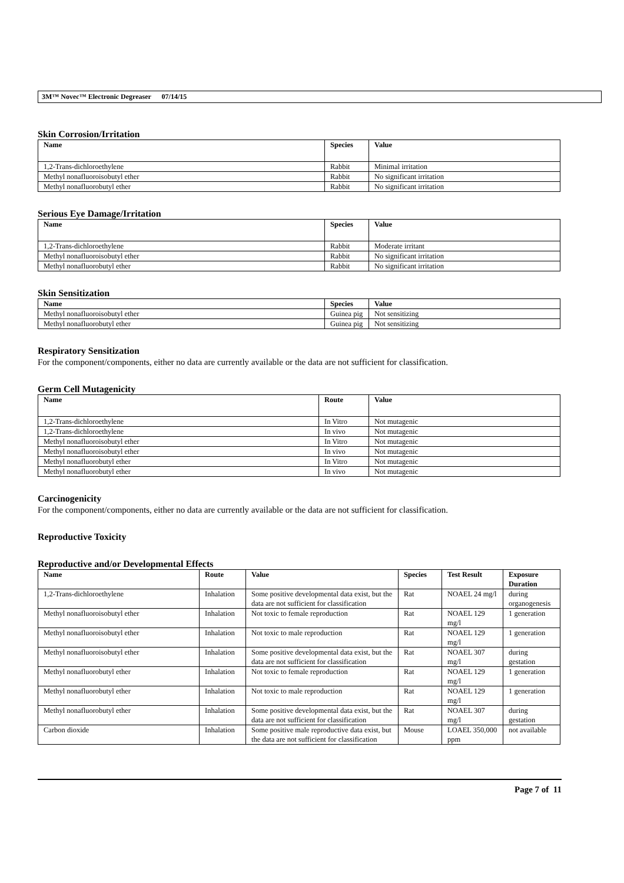3M™ Novec™ Electronic Degreaser 07/14/15
Skin Corrosion/Irritation
| Name | Species | Value |
| --- | --- | --- |
| 1,2-Trans-dichloroethylene | Rabbit | Minimal irritation |
| Methyl nonafluoroisobutyl ether | Rabbit | No significant irritation |
| Methyl nonafluorobutyl ether | Rabbit | No significant irritation |
Serious Eye Damage/Irritation
| Name | Species | Value |
| --- | --- | --- |
| 1,2-Trans-dichloroethylene | Rabbit | Moderate irritant |
| Methyl nonafluoroisobutyl ether | Rabbit | No significant irritation |
| Methyl nonafluorobutyl ether | Rabbit | No significant irritation |
Skin Sensitization
| Name | Species | Value |
| --- | --- | --- |
| Methyl nonafluoroisobutyl ether | Guinea pig | Not sensitizing |
| Methyl nonafluorobutyl ether | Guinea pig | Not sensitizing |
Respiratory Sensitization
For the component/components, either no data are currently available or the data are not sufficient for classification.
Germ Cell Mutagenicity
| Name | Route | Value |
| --- | --- | --- |
| 1,2-Trans-dichloroethylene | In Vitro | Not mutagenic |
| 1,2-Trans-dichloroethylene | In vivo | Not mutagenic |
| Methyl nonafluoroisobutyl ether | In Vitro | Not mutagenic |
| Methyl nonafluoroisobutyl ether | In vivo | Not mutagenic |
| Methyl nonafluorobutyl ether | In Vitro | Not mutagenic |
| Methyl nonafluorobutyl ether | In vivo | Not mutagenic |
Carcinogenicity
For the component/components, either no data are currently available or the data are not sufficient for classification.
Reproductive Toxicity
Reproductive and/or Developmental Effects
| Name | Route | Value | Species | Test Result | Exposure Duration |
| --- | --- | --- | --- | --- | --- |
| 1,2-Trans-dichloroethylene | Inhalation | Some positive developmental data exist, but the data are not sufficient for classification | Rat | NOAEL 24 mg/l | during organogenesis |
| Methyl nonafluoroisobutyl ether | Inhalation | Not toxic to female reproduction | Rat | NOAEL 129 mg/l | 1 generation |
| Methyl nonafluoroisobutyl ether | Inhalation | Not toxic to male reproduction | Rat | NOAEL 129 mg/l | 1 generation |
| Methyl nonafluoroisobutyl ether | Inhalation | Some positive developmental data exist, but the data are not sufficient for classification | Rat | NOAEL 307 mg/l | during gestation |
| Methyl nonafluorobutyl ether | Inhalation | Not toxic to female reproduction | Rat | NOAEL 129 mg/l | 1 generation |
| Methyl nonafluorobutyl ether | Inhalation | Not toxic to male reproduction | Rat | NOAEL 129 mg/l | 1 generation |
| Methyl nonafluorobutyl ether | Inhalation | Some positive developmental data exist, but the data are not sufficient for classification | Rat | NOAEL 307 mg/l | during gestation |
| Carbon dioxide | Inhalation | Some positive male reproductive data exist, but the data are not sufficient for classification | Mouse | LOAEL 350,000 ppm | not available |
Page 7 of 11